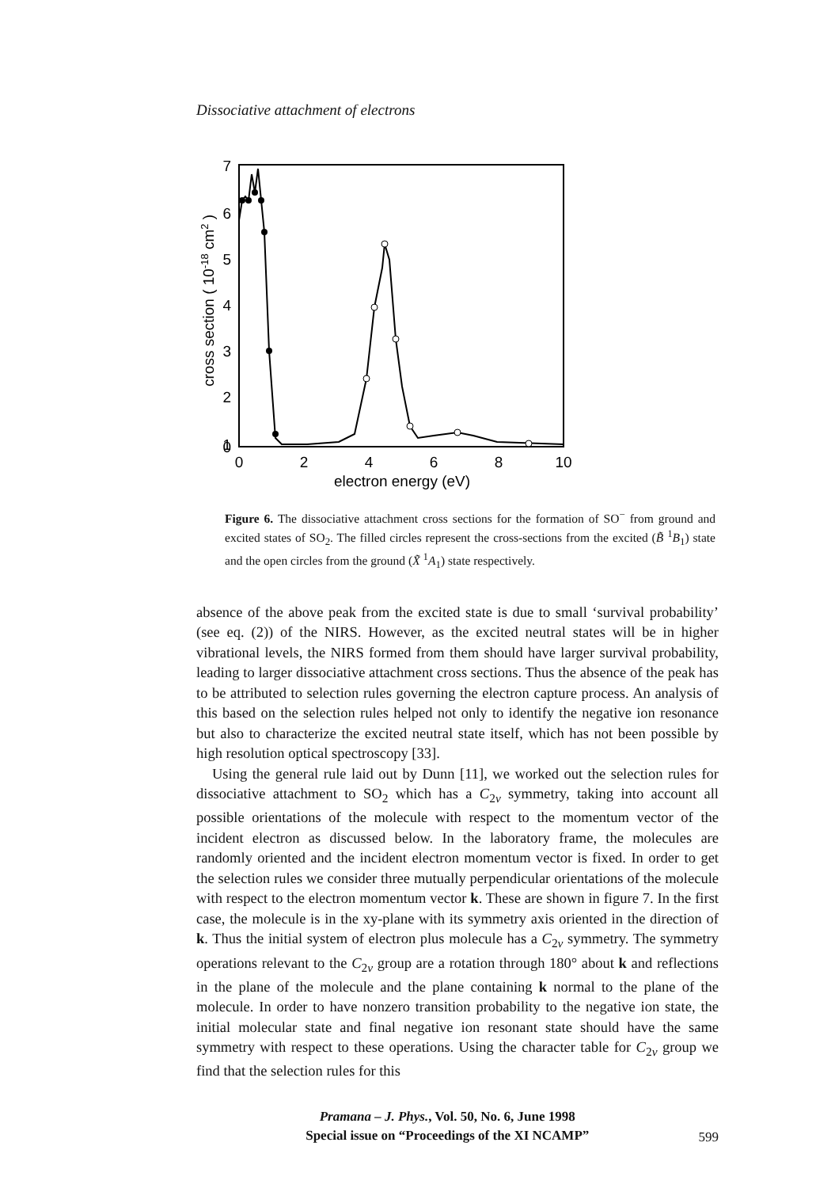Dissociative attachment of electrons
7
6
5
4
3
2
1
0
0
2
4
6
8
10
electron energy (eV)
cross section ( 10-18 cm2 )
Figure 6. The dissociative attachment cross sections for the formation of SO<sup>−</sup> from ground and excited states of SO<sub>2</sub>. The filled circles represent the cross-sections from the excited (B̃ <sup>1</sup>B<sub>1</sub>) state and the open circles from the ground (X̃ <sup>1</sup>A<sub>1</sub>) state respectively.
absence of the above peak from the excited state is due to small ‘survival probability’ (see eq. (2)) of the NIRS. However, as the excited neutral states will be in higher vibrational levels, the NIRS formed from them should have larger survival probability, leading to larger dissociative attachment cross sections. Thus the absence of the peak has to be attributed to selection rules governing the electron capture process. An analysis of this based on the selection rules helped not only to identify the negative ion resonance but also to characterize the excited neutral state itself, which has not been possible by high resolution optical spectroscopy [33].
Using the general rule laid out by Dunn [11], we worked out the selection rules for dissociative attachment to SO<sub>2</sub> which has a C<sub>2v</sub> symmetry, taking into account all possible orientations of the molecule with respect to the momentum vector of the incident electron as discussed below. In the laboratory frame, the molecules are randomly oriented and the incident electron momentum vector is fixed. In order to get the selection rules we consider three mutually perpendicular orientations of the molecule with respect to the electron momentum vector k. These are shown in figure 7. In the first case, the molecule is in the xy-plane with its symmetry axis oriented in the direction of k. Thus the initial system of electron plus molecule has a C<sub>2v</sub> symmetry. The symmetry operations relevant to the C<sub>2v</sub> group are a rotation through 180° about k and reflections in the plane of the molecule and the plane containing k normal to the plane of the molecule. In order to have nonzero transition probability to the negative ion state, the initial molecular state and final negative ion resonant state should have the same symmetry with respect to these operations. Using the character table for C<sub>2v</sub> group we find that the selection rules for this
Pramana – J. Phys., Vol. 50, No. 6, June 1998
Special issue on “Proceedings of the XI NCAMP”
599